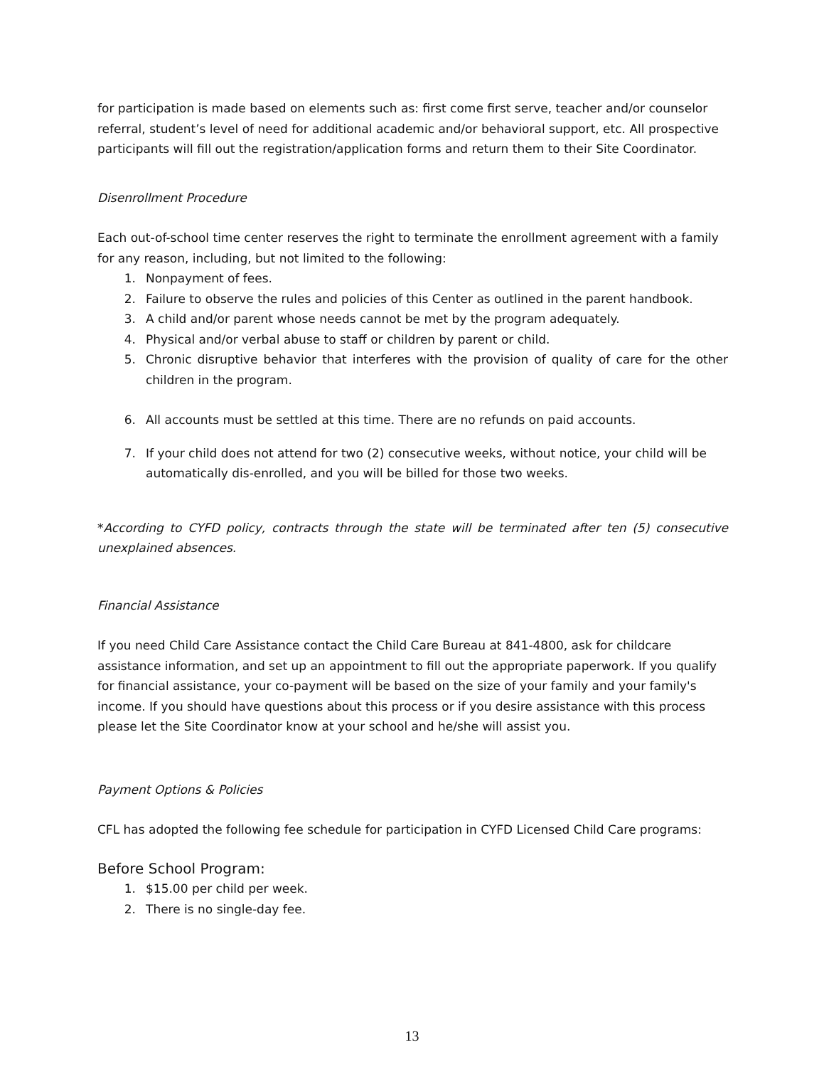for participation is made based on elements such as: first come first serve, teacher and/or counselor referral, student’s level of need for additional academic and/or behavioral support, etc. All prospective participants will fill out the registration/application forms and return them to their Site Coordinator.
Disenrollment Procedure
Each out-of-school time center reserves the right to terminate the enrollment agreement with a family for any reason, including, but not limited to the following:
1. Nonpayment of fees.
2. Failure to observe the rules and policies of this Center as outlined in the parent handbook.
3. A child and/or parent whose needs cannot be met by the program adequately.
4. Physical and/or verbal abuse to staff or children by parent or child.
5. Chronic disruptive behavior that interferes with the provision of quality of care for the other children in the program.
6. All accounts must be settled at this time. There are no refunds on paid accounts.
7. If your child does not attend for two (2) consecutive weeks, without notice, your child will be automatically dis-enrolled, and you will be billed for those two weeks.
*According to CYFD policy, contracts through the state will be terminated after ten (5) consecutive unexplained absences.
Financial Assistance
If you need Child Care Assistance contact the Child Care Bureau at 841-4800, ask for childcare assistance information, and set up an appointment to fill out the appropriate paperwork. If you qualify for financial assistance, your co-payment will be based on the size of your family and your family's income. If you should have questions about this process or if you desire assistance with this process please let the Site Coordinator know at your school and he/she will assist you.
Payment Options & Policies
CFL has adopted the following fee schedule for participation in CYFD Licensed Child Care programs:
Before School Program:
1. $15.00 per child per week.
2. There is no single-day fee.
13